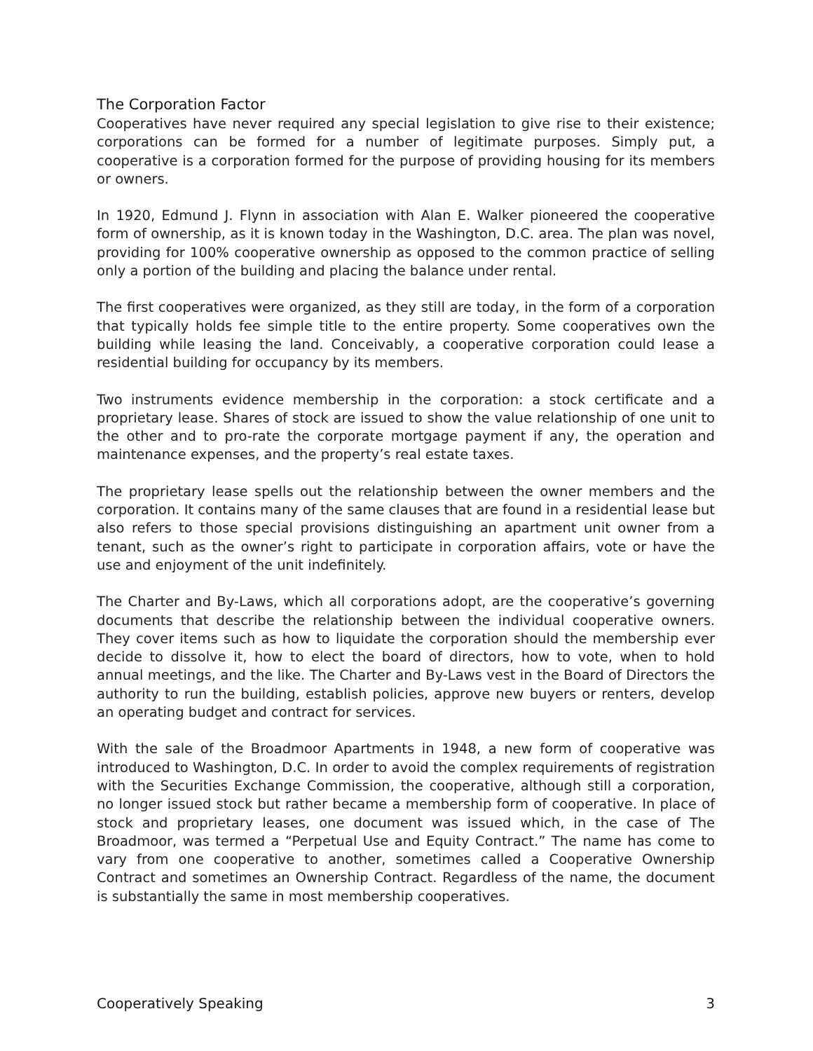The Corporation Factor
Cooperatives have never required any special legislation to give rise to their existence; corporations can be formed for a number of legitimate purposes. Simply put, a cooperative is a corporation formed for the purpose of providing housing for its members or owners.
In 1920, Edmund J. Flynn in association with Alan E. Walker pioneered the cooperative form of ownership, as it is known today in the Washington, D.C. area. The plan was novel, providing for 100% cooperative ownership as opposed to the common practice of selling only a portion of the building and placing the balance under rental.
The first cooperatives were organized, as they still are today, in the form of a corporation that typically holds fee simple title to the entire property. Some cooperatives own the building while leasing the land. Conceivably, a cooperative corporation could lease a residential building for occupancy by its members.
Two instruments evidence membership in the corporation: a stock certificate and a proprietary lease. Shares of stock are issued to show the value relationship of one unit to the other and to pro-rate the corporate mortgage payment if any, the operation and maintenance expenses, and the property’s real estate taxes.
The proprietary lease spells out the relationship between the owner members and the corporation. It contains many of the same clauses that are found in a residential lease but also refers to those special provisions distinguishing an apartment unit owner from a tenant, such as the owner’s right to participate in corporation affairs, vote or have the use and enjoyment of the unit indefinitely.
The Charter and By-Laws, which all corporations adopt, are the cooperative’s governing documents that describe the relationship between the individual cooperative owners. They cover items such as how to liquidate the corporation should the membership ever decide to dissolve it, how to elect the board of directors, how to vote, when to hold annual meetings, and the like. The Charter and By-Laws vest in the Board of Directors the authority to run the building, establish policies, approve new buyers or renters, develop an operating budget and contract for services.
With the sale of the Broadmoor Apartments in 1948, a new form of cooperative was introduced to Washington, D.C. In order to avoid the complex requirements of registration with the Securities Exchange Commission, the cooperative, although still a corporation, no longer issued stock but rather became a membership form of cooperative. In place of stock and proprietary leases, one document was issued which, in the case of The Broadmoor, was termed a “Perpetual Use and Equity Contract.” The name has come to vary from one cooperative to another, sometimes called a Cooperative Ownership Contract and sometimes an Ownership Contract. Regardless of the name, the document is substantially the same in most membership cooperatives.
Cooperatively Speaking 3